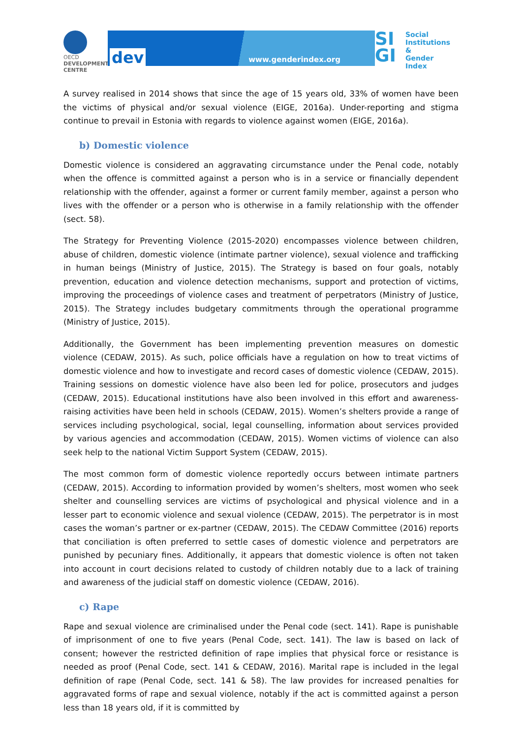OECD
DEVELOPMENT CENTRE
dev www.genderindex.org
SI
GI
Social
Institutions &
Gender
Index
A survey realised in 2014 shows that since the age of 15 years old, 33% of women have been the victims of physical and/or sexual violence (EIGE, 2016a). Under-reporting and stigma continue to prevail in Estonia with regards to violence against women (EIGE, 2016a).
b) Domestic violence
Domestic violence is considered an aggravating circumstance under the Penal code, notably when the offence is committed against a person who is in a service or financially dependent relationship with the offender, against a former or current family member, against a person who lives with the offender or a person who is otherwise in a family relationship with the offender (sect. 58).
The Strategy for Preventing Violence (2015-2020) encompasses violence between children, abuse of children, domestic violence (intimate partner violence), sexual violence and trafficking in human beings (Ministry of Justice, 2015). The Strategy is based on four goals, notably prevention, education and violence detection mechanisms, support and protection of victims, improving the proceedings of violence cases and treatment of perpetrators (Ministry of Justice, 2015). The Strategy includes budgetary commitments through the operational programme (Ministry of Justice, 2015).
Additionally, the Government has been implementing prevention measures on domestic violence (CEDAW, 2015). As such, police officials have a regulation on how to treat victims of domestic violence and how to investigate and record cases of domestic violence (CEDAW, 2015). Training sessions on domestic violence have also been led for police, prosecutors and judges (CEDAW, 2015). Educational institutions have also been involved in this effort and awareness-raising activities have been held in schools (CEDAW, 2015). Women’s shelters provide a range of services including psychological, social, legal counselling, information about services provided by various agencies and accommodation (CEDAW, 2015). Women victims of violence can also seek help to the national Victim Support System (CEDAW, 2015).
The most common form of domestic violence reportedly occurs between intimate partners (CEDAW, 2015). According to information provided by women’s shelters, most women who seek shelter and counselling services are victims of psychological and physical violence and in a lesser part to economic violence and sexual violence (CEDAW, 2015). The perpetrator is in most cases the woman’s partner or ex-partner (CEDAW, 2015). The CEDAW Committee (2016) reports that conciliation is often preferred to settle cases of domestic violence and perpetrators are punished by pecuniary fines. Additionally, it appears that domestic violence is often not taken into account in court decisions related to custody of children notably due to a lack of training and awareness of the judicial staff on domestic violence (CEDAW, 2016).
c) Rape
Rape and sexual violence are criminalised under the Penal code (sect. 141). Rape is punishable of imprisonment of one to five years (Penal Code, sect. 141). The law is based on lack of consent; however the restricted definition of rape implies that physical force or resistance is needed as proof (Penal Code, sect. 141 & CEDAW, 2016). Marital rape is included in the legal definition of rape (Penal Code, sect. 141 & 58). The law provides for increased penalties for aggravated forms of rape and sexual violence, notably if the act is committed against a person less than 18 years old, if it is committed by